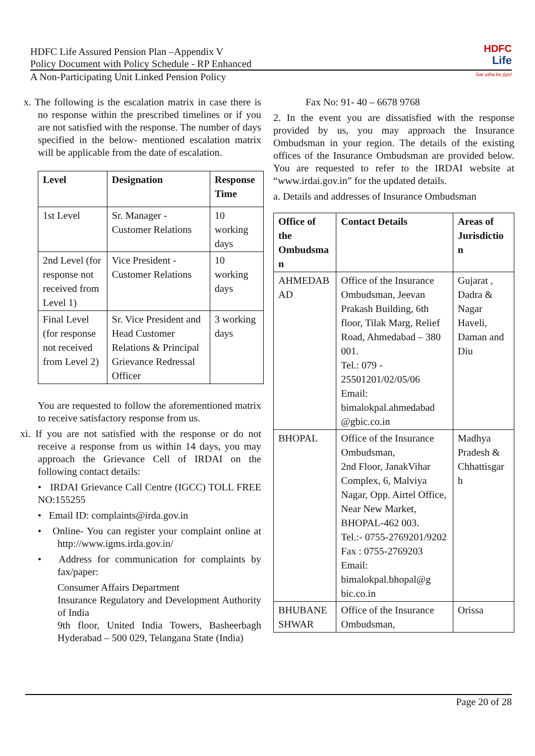HDFC Life Assured Pension Plan –Appendix V
Policy Document with Policy Schedule - RP Enhanced
A Non-Participating Unit Linked Pension Policy
HDFC
Life
Sar utha ke jiyo!
x. The following is the escalation matrix in case there is no response within the prescribed timelines or if you are not satisfied with the response. The number of days specified in the below- mentioned escalation matrix will be applicable from the date of escalation.
| Level | Designation | Response Time |
| --- | --- | --- |
| 1st Level | Sr. Manager - Customer Relations | 10 working days |
| 2nd Level (for response not received from Level 1) | Vice President - Customer Relations | 10 working days |
| Final Level (for response not received from Level 2) | Sr. Vice President and Head Customer Relations & Principal Grievance Redressal Officer | 3 working days |
You are requested to follow the aforementioned matrix to receive satisfactory response from us.
xi. If you are not satisfied with the response or do not receive a response from us within 14 days, you may approach the Grievance Cell of IRDAI on the following contact details:
• IRDAI Grievance Call Centre (IGCC) TOLL FREE NO:155255
• Email ID: complaints@irda.gov.in
• Online- You can register your complaint online at http://www.igms.irda.gov.in/
• Address for communication for complaints by fax/paper:
Consumer Affairs Department
Insurance Regulatory and Development Authority of India
9th floor, United India Towers, Basheerbagh Hyderabad – 500 029, Telangana State (India)
Fax No: 91- 40 – 6678 9768
2. In the event you are dissatisfied with the response provided by us, you may approach the Insurance Ombudsman in your region. The details of the existing offices of the Insurance Ombudsman are provided below. You are requested to refer to the IRDAI website at “www.irdai.gov.in” for the updated details.
a. Details and addresses of Insurance Ombudsman
| Office of the Ombudsma n | Contact Details | Areas of Jurisdictio n |
| --- | --- | --- |
| AHMEDAB AD | Office of the Insurance Ombudsman, Jeevan Prakash Building, 6th floor, Tilak Marg, Relief Road, Ahmedabad – 380 001. Tel.: 079 - 25501201/02/05/06 Email: bimalokpal.ahmedabad @gbic.co.in | Gujarat , Dadra & Nagar Haveli, Daman and Diu |
| BHOPAL | Office of the Insurance Ombudsman, 2nd Floor, JanakVihar Complex, 6, Malviya Nagar, Opp. Airtel Office, Near New Market, BHOPAL-462 003. Tel.:- 0755-2769201/9202 Fax : 0755-2769203 Email: bimalokpal.bhopal@g bic.co.in | Madhya Pradesh & Chhattisgar h |
| BHUBANE SHWAR | Office of the Insurance Ombudsman, | Orissa |
Page 20 of 28